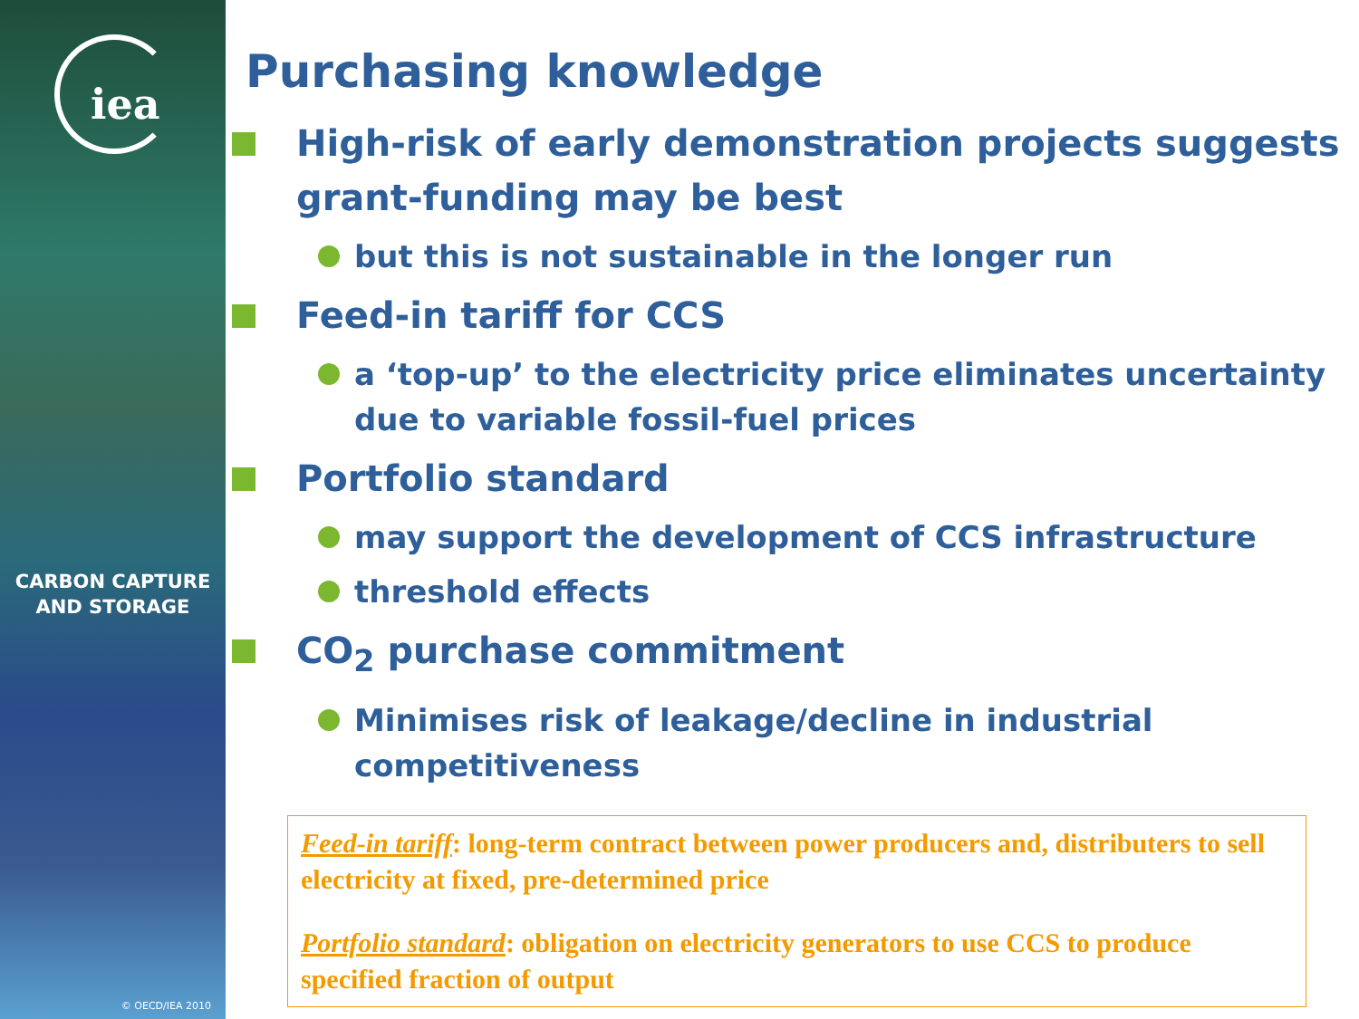iea
CARBON CAPTURE
AND STORAGE
© OECD/IEA 2010
Purchasing knowledge
High-risk of early demonstration projects suggests grant-funding may be best
but this is not sustainable in the longer run
Feed-in tariff for CCS
a ‘top-up’ to the electricity price eliminates uncertainty due to variable fossil-fuel prices
Portfolio standard
may support the development of CCS infrastructure
threshold effects
CO<sub>2</sub> purchase commitment
Minimises risk of leakage/decline in industrial competitiveness
Feed-in tariff: long-term contract between power producers and, distributers to sell electricity at fixed, pre-determined price
Portfolio standard: obligation on electricity generators to use CCS to produce specified fraction of output